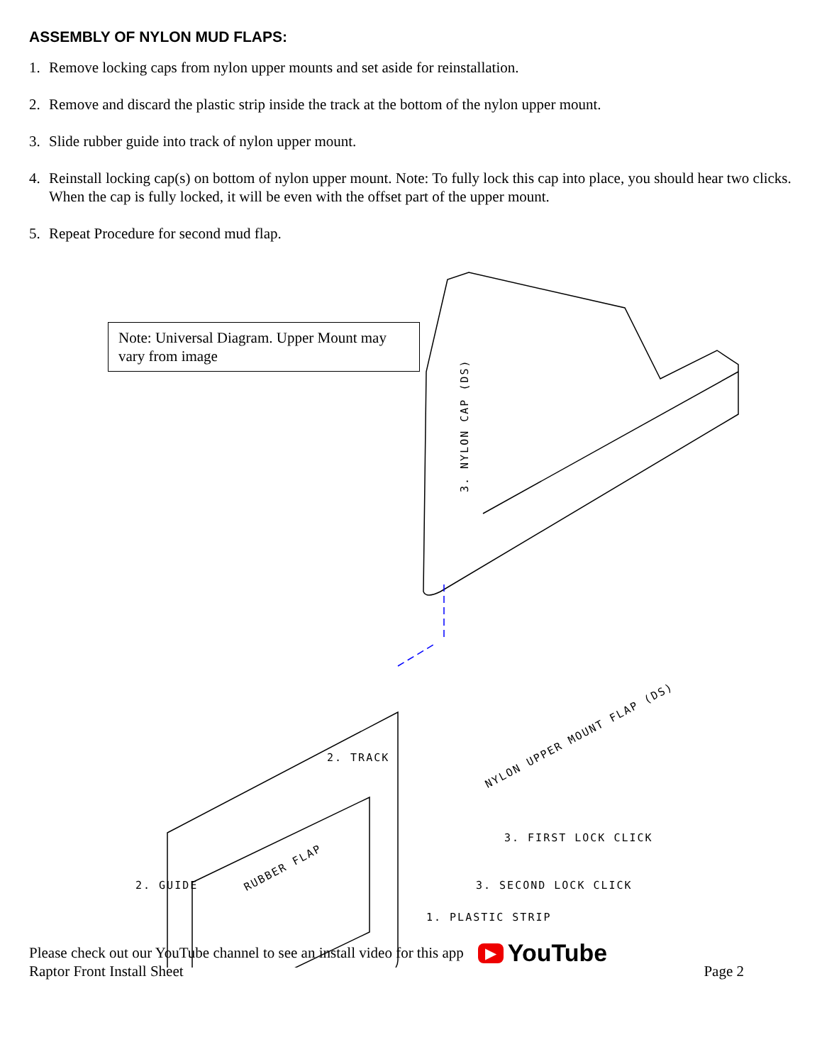ASSEMBLY OF NYLON MUD FLAPS:
1. Remove locking caps from nylon upper mounts and set aside for reinstallation.
2. Remove and discard the plastic strip inside the track at the bottom of the nylon upper mount.
3. Slide rubber guide into track of nylon upper mount.
4. Reinstall locking cap(s) on bottom of nylon upper mount. Note: To fully lock this cap into place, you should hear two clicks. When the cap is fully locked, it will be even with the offset part of the upper mount.
5. Repeat Procedure for second mud flap.
Note: Universal Diagram. Upper Mount may vary from image
3. NYLON CAP (DS)
2. TRACK
NYLON UPPER MOUNT FLAP (DS)
3. FIRST LOCK CLICK
2. GUIDE RUBBER FLAP 3. SECOND LOCK CLICK
1. PLASTIC STRIP
Please check out our YouTube channel to see an install video for this app ▶ YouTube
Raptor Front Install Sheet Page 2